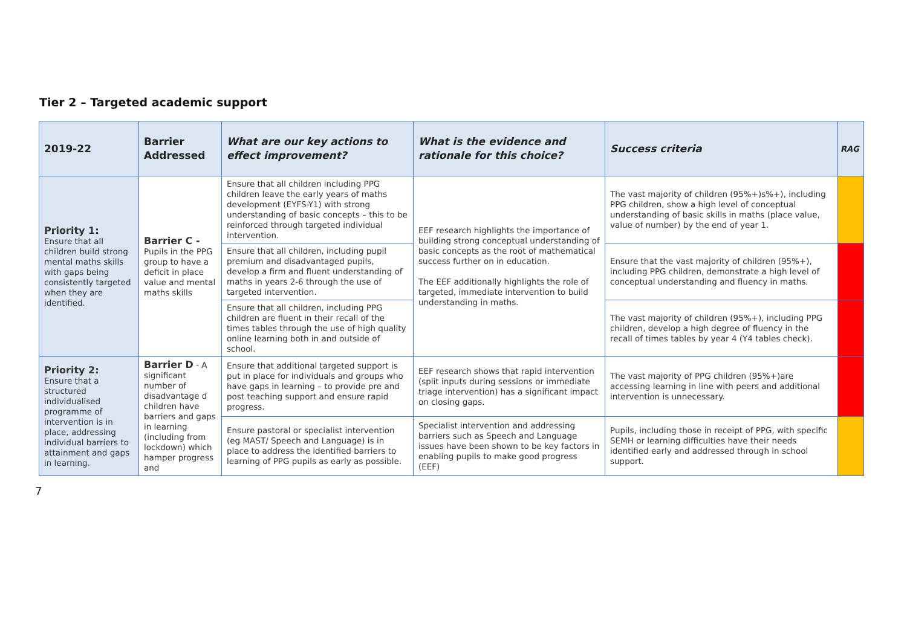Tier 2 – Targeted academic support
| 2019-22 | Barrier Addressed | What are our key actions to effect improvement? | What is the evidence and rationale for this choice? | Success criteria | RAG |
| --- | --- | --- | --- | --- | --- |
| Priority 1: Ensure that all children build strong mental maths skills with gaps being consistently targeted when they are identified. | Barrier C - Pupils in the PPG group to have a deficit in place value and mental maths skills | Ensure that all children including PPG children leave the early years of maths development (EYFS-Y1) with strong understanding of basic concepts – this to be reinforced through targeted individual intervention. | EEF research highlights the importance of building strong conceptual understanding of basic concepts as the root of mathematical success further on in education. The EEF additionally highlights the role of targeted, immediate intervention to build understanding in maths. | The vast majority of children (95%+)s%+), including PPG children, show a high level of conceptual understanding of basic skills in maths (place value, value of number) by the end of year 1. | |
| | | Ensure that all children, including pupil premium and disadvantaged pupils, develop a firm and fluent understanding of maths in years 2-6 through the use of targeted intervention. | | Ensure that the vast majority of children (95%+), including PPG children, demonstrate a high level of conceptual understanding and fluency in maths. | |
| | | Ensure that all children, including PPG children are fluent in their recall of the times tables through the use of high quality online learning both in and outside of school. | | The vast majority of children (95%+), including PPG children, develop a high degree of fluency in the recall of times tables by year 4 (Y4 tables check). | |
| Priority 2: Ensure that a structured individualised programme of intervention is in place, addressing individual barriers to attainment and gaps in learning. | Barrier D - A significant number of disadvantage d children have barriers and gaps in learning (including from lockdown) which hamper progress and | Ensure that additional targeted support is put in place for individuals and groups who have gaps in learning – to provide pre and post teaching support and ensure rapid progress. | EEF research shows that rapid intervention (split inputs during sessions or immediate triage intervention) has a significant impact on closing gaps. | The vast majority of PPG children (95%+)are accessing learning in line with peers and additional intervention is unnecessary. | |
| | | Ensure pastoral or specialist intervention (eg MAST/ Speech and Language) is in place to address the identified barriers to learning of PPG pupils as early as possible. | Specialist intervention and addressing barriers such as Speech and Language issues have been shown to be key factors in enabling pupils to make good progress (EEF) | Pupils, including those in receipt of PPG, with specific SEMH or learning difficulties have their needs identified early and addressed through in school support. | |
7